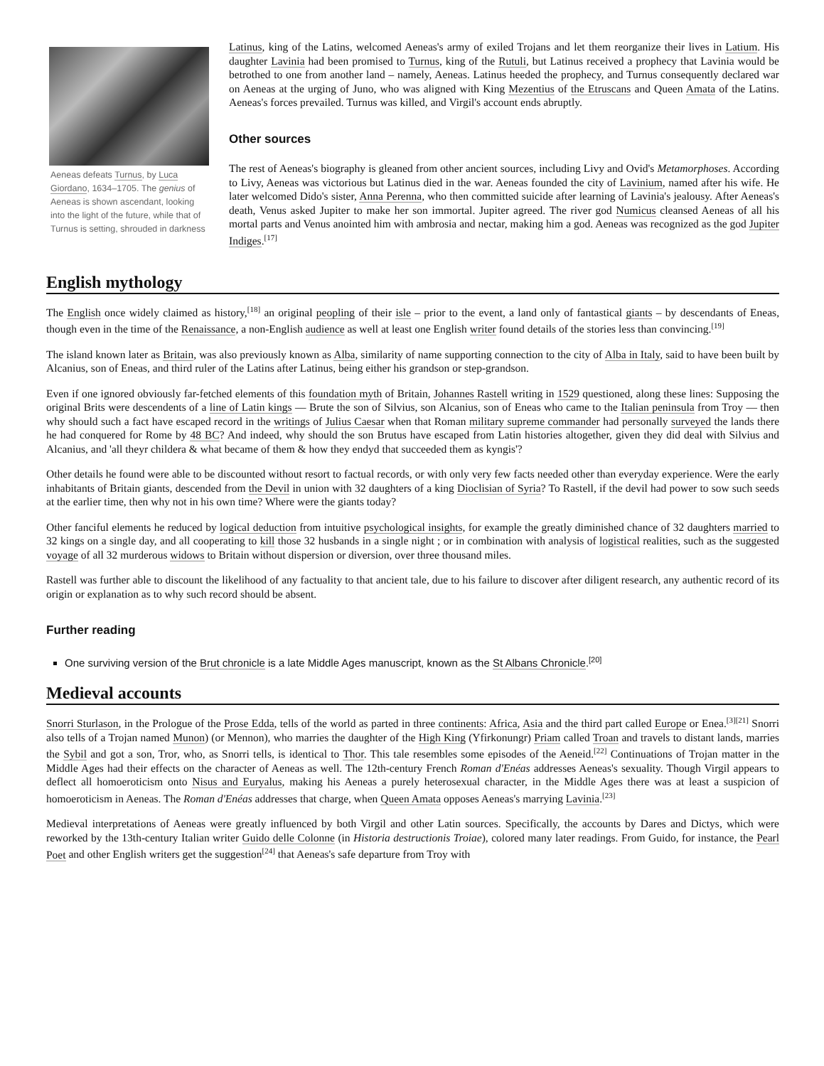Aeneas defeats Turnus, by Luca Giordano, 1634–1705. The genius of Aeneas is shown ascendant, looking into the light of the future, while that of Turnus is setting, shrouded in darkness
Latinus, king of the Latins, welcomed Aeneas's army of exiled Trojans and let them reorganize their lives in Latium. His daughter Lavinia had been promised to Turnus, king of the Rutuli, but Latinus received a prophecy that Lavinia would be betrothed to one from another land – namely, Aeneas. Latinus heeded the prophecy, and Turnus consequently declared war on Aeneas at the urging of Juno, who was aligned with King Mezentius of the Etruscans and Queen Amata of the Latins. Aeneas's forces prevailed. Turnus was killed, and Virgil's account ends abruptly.
Other sources
The rest of Aeneas's biography is gleaned from other ancient sources, including Livy and Ovid's Metamorphoses. According to Livy, Aeneas was victorious but Latinus died in the war. Aeneas founded the city of Lavinium, named after his wife. He later welcomed Dido's sister, Anna Perenna, who then committed suicide after learning of Lavinia's jealousy. After Aeneas's death, Venus asked Jupiter to make her son immortal. Jupiter agreed. The river god Numicus cleansed Aeneas of all his mortal parts and Venus anointed him with ambrosia and nectar, making him a god. Aeneas was recognized as the god Jupiter Indiges.<sup>[17]</sup>
English mythology
The English once widely claimed as history,<sup>[18]</sup> an original peopling of their isle – prior to the event, a land only of fantastical giants – by descendants of Eneas, though even in the time of the Renaissance, a non-English audience as well at least one English writer found details of the stories less than convincing.<sup>[19]</sup>
The island known later as Britain, was also previously known as Alba, similarity of name supporting connection to the city of Alba in Italy, said to have been built by Alcanius, son of Eneas, and third ruler of the Latins after Latinus, being either his grandson or step-grandson.
Even if one ignored obviously far-fetched elements of this foundation myth of Britain, Johannes Rastell writing in 1529 questioned, along these lines: Supposing the original Brits were descendents of a line of Latin kings — Brute the son of Silvius, son Alcanius, son of Eneas who came to the Italian peninsula from Troy — then why should such a fact have escaped record in the writings of Julius Caesar when that Roman military supreme commander had personally surveyed the lands there he had conquered for Rome by 48 BC? And indeed, why should the son Brutus have escaped from Latin histories altogether, given they did deal with Silvius and Alcanius, and 'all theyr childera & what became of them & how they endyd that succeeded them as kyngis'?
Other details he found were able to be discounted without resort to factual records, or with only very few facts needed other than everyday experience. Were the early inhabitants of Britain giants, descended from the Devil in union with 32 daughters of a king Dioclisian of Syria? To Rastell, if the devil had power to sow such seeds at the earlier time, then why not in his own time? Where were the giants today?
Other fanciful elements he reduced by logical deduction from intuitive psychological insights, for example the greatly diminished chance of 32 daughters married to 32 kings on a single day, and all cooperating to kill those 32 husbands in a single night ; or in combination with analysis of logistical realities, such as the suggested voyage of all 32 murderous widows to Britain without dispersion or diversion, over three thousand miles.
Rastell was further able to discount the likelihood of any factuality to that ancient tale, due to his failure to discover after diligent research, any authentic record of its origin or explanation as to why such record should be absent.
Further reading
One surviving version of the Brut chronicle is a late Middle Ages manuscript, known as the St Albans Chronicle.<sup>[20]</sup>
Medieval accounts
Snorri Sturlason, in the Prologue of the Prose Edda, tells of the world as parted in three continents: Africa, Asia and the third part called Europe or Enea.<sup>[3][21]</sup> Snorri also tells of a Trojan named Munon) (or Mennon), who marries the daughter of the High King (Yfirkonungr) Priam called Troan and travels to distant lands, marries the Sybil and got a son, Tror, who, as Snorri tells, is identical to Thor. This tale resembles some episodes of the Aeneid.<sup>[22]</sup> Continuations of Trojan matter in the Middle Ages had their effects on the character of Aeneas as well. The 12th-century French Roman d'Enéas addresses Aeneas's sexuality. Though Virgil appears to deflect all homoeroticism onto Nisus and Euryalus, making his Aeneas a purely heterosexual character, in the Middle Ages there was at least a suspicion of homoeroticism in Aeneas. The Roman d'Enéas addresses that charge, when Queen Amata opposes Aeneas's marrying Lavinia.<sup>[23]</sup>
Medieval interpretations of Aeneas were greatly influenced by both Virgil and other Latin sources. Specifically, the accounts by Dares and Dictys, which were reworked by the 13th-century Italian writer Guido delle Colonne (in Historia destructionis Troiae), colored many later readings. From Guido, for instance, the Pearl Poet and other English writers get the suggestion<sup>[24]</sup> that Aeneas's safe departure from Troy with